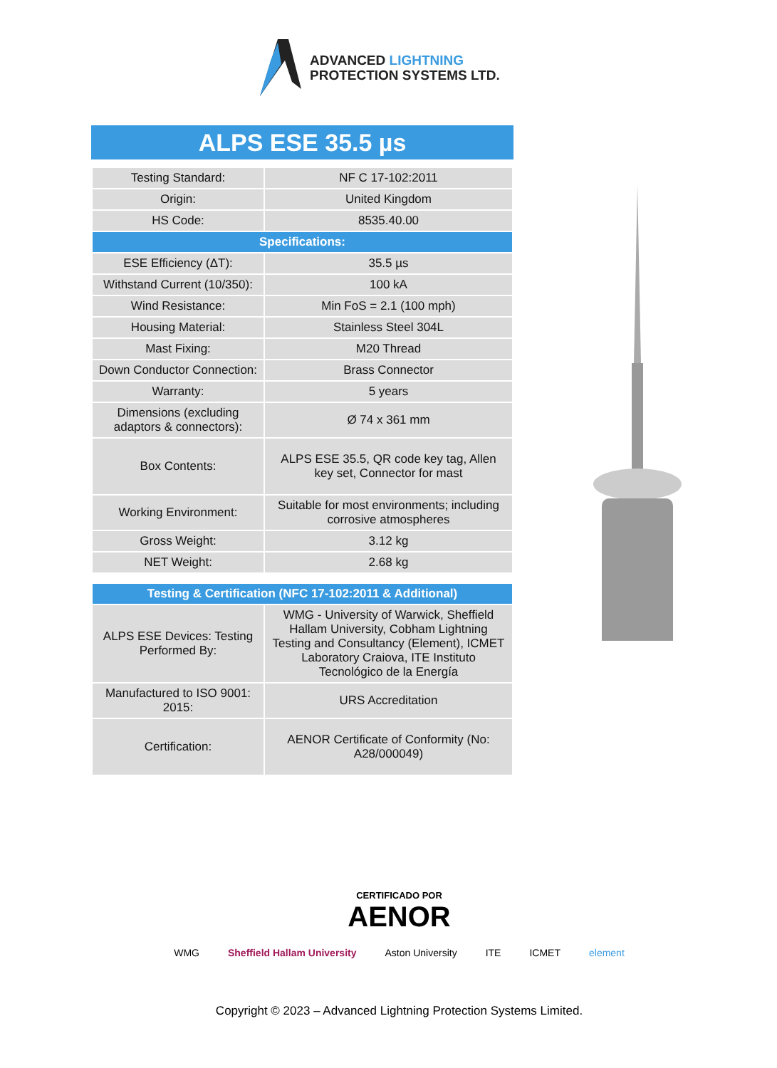ADVANCED LIGHTNING
PROTECTION SYSTEMS LTD.
ALPS ESE 35.5 µs
| Testing Standard: | NF C 17-102:2011 |
| Origin: | United Kingdom |
| HS Code: | 8535.40.00 |
| Specifications: | |
| ESE Efficiency (ΔT): | 35.5 µs |
| Withstand Current (10/350): | 100 kA |
| Wind Resistance: | Min FoS = 2.1 (100 mph) |
| Housing Material: | Stainless Steel 304L |
| Mast Fixing: | M20 Thread |
| Down Conductor Connection: | Brass Connector |
| Warranty: | 5 years |
| Dimensions (excluding adaptors & connectors): | Ø 74 x 361 mm |
| Box Contents: | ALPS ESE 35.5, QR code key tag, Allen key set, Connector for mast |
| Working Environment: | Suitable for most environments; including corrosive atmospheres |
| Gross Weight: | 3.12 kg |
| NET Weight: | 2.68 kg |
| Testing & Certification (NFC 17-102:2011 & Additional) | |
| --- | --- |
| ALPS ESE Devices: Testing Performed By: | WMG - University of Warwick, Sheffield Hallam University, Cobham Lightning Testing and Consultancy (Element), ICMET Laboratory Craiova, ITE Instituto Tecnológico de la Energía |
| Manufactured to ISO 9001: 2015: | URS Accreditation |
| Certification: | AENOR Certificate of Conformity (No: A28/000049) |
CERTIFICADO POR
AENOR
WMG Sheffield Hallam University Aston University ITE ICMET element
Copyright © 2023 – Advanced Lightning Protection Systems Limited.